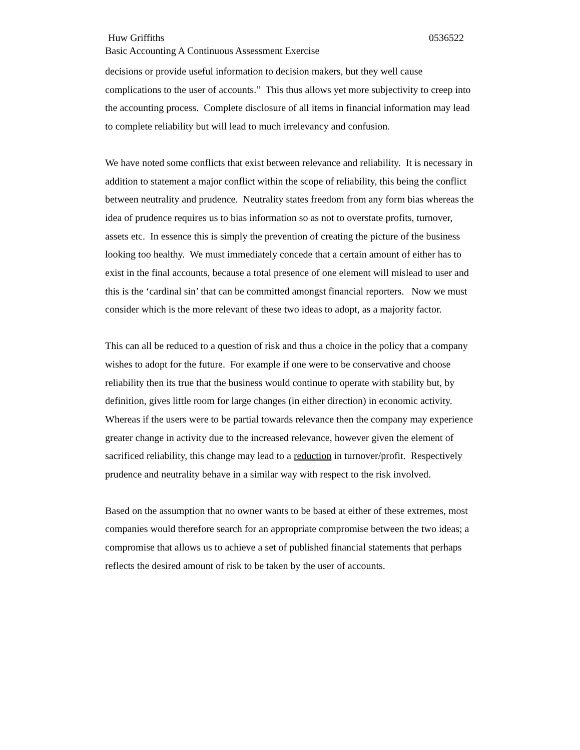Huw Griffiths 0536522
Basic Accounting A Continuous Assessment Exercise
decisions or provide useful information to decision makers, but they well cause complications to the user of accounts.” This thus allows yet more subjectivity to creep into the accounting process. Complete disclosure of all items in financial information may lead to complete reliability but will lead to much irrelevancy and confusion.
We have noted some conflicts that exist between relevance and reliability. It is necessary in addition to statement a major conflict within the scope of reliability, this being the conflict between neutrality and prudence. Neutrality states freedom from any form bias whereas the idea of prudence requires us to bias information so as not to overstate profits, turnover, assets etc. In essence this is simply the prevention of creating the picture of the business looking too healthy. We must immediately concede that a certain amount of either has to exist in the final accounts, because a total presence of one element will mislead to user and this is the ‘cardinal sin’ that can be committed amongst financial reporters. Now we must consider which is the more relevant of these two ideas to adopt, as a majority factor.
This can all be reduced to a question of risk and thus a choice in the policy that a company wishes to adopt for the future. For example if one were to be conservative and choose reliability then its true that the business would continue to operate with stability but, by definition, gives little room for large changes (in either direction) in economic activity. Whereas if the users were to be partial towards relevance then the company may experience greater change in activity due to the increased relevance, however given the element of sacrificed reliability, this change may lead to a reduction in turnover/profit. Respectively prudence and neutrality behave in a similar way with respect to the risk involved.
Based on the assumption that no owner wants to be based at either of these extremes, most companies would therefore search for an appropriate compromise between the two ideas; a compromise that allows us to achieve a set of published financial statements that perhaps reflects the desired amount of risk to be taken by the user of accounts.